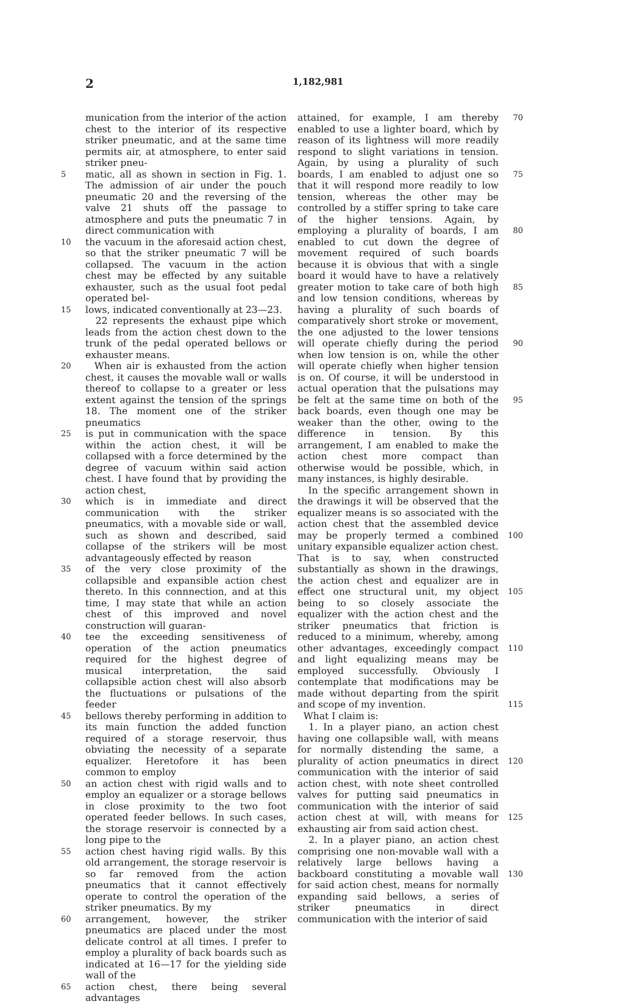2
1,182,981
munication from the interior of the action chest to the interior of its respective striker pneumatic, and at the same time permits air, at atmosphere, to enter said striker pneu-
5
matic, all as shown in section in Fig. 1. The admission of air under the pouch pneumatic 20 and the reversing of the valve 21 shuts off the passage to atmosphere and puts the pneumatic 7 in direct communication with
10
the vacuum in the aforesaid action chest, so that the striker pneumatic 7 will be collapsed. The vacuum in the action chest may be effected by any suitable exhauster, such as the usual foot pedal operated bel-
15
lows, indicated conventionally at 23—23.
22 represents the exhaust pipe which leads from the action chest down to the trunk of the pedal operated bellows or exhauster means.
20
When air is exhausted from the action chest, it causes the movable wall or walls thereof to collapse to a greater or less extent against the tension of the springs 18. The moment one of the striker pneumatics
25
is put in communication with the space within the action chest, it will be collapsed with a force determined by the degree of vacuum within said action chest. I have found that by providing the action chest,
30
which is in immediate and direct communication with the striker pneumatics, with a movable side or wall, such as shown and described, said collapse of the strikers will be most advantageously effected by reason
35
of the very close proximity of the collapsible and expansible action chest thereto. In this connnection, and at this time, I may state that while an action chest of this improved and novel construction will guaran-
40
tee the exceeding sensitiveness of operation of the action pneumatics required for the highest degree of musical interpretation, the said collapsible action chest will also absorb the fluctuations or pulsations of the feeder
45
bellows thereby performing in addition to its main function the added function required of a storage reservoir, thus obviating the necessity of a separate equalizer. Heretofore it has been common to employ
50
an action chest with rigid walls and to employ an equalizer or a storage bellows in close proximity to the two foot operated feeder bellows. In such cases, the storage reservoir is connected by a long pipe to the
55
action chest having rigid walls. By this old arrangement, the storage reservoir is so far removed from the action pneumatics that it cannot effectively operate to control the operation of the striker pneumatics. By my
60
arrangement, however, the striker pneumatics are placed under the most delicate control at all times. I prefer to employ a plurality of back boards such as indicated at 16—17 for the yielding side wall of the
65
action chest, there being several advantages
attained, for example, I am thereby enabled to use a lighter board, which by reason of its lightness will more readily respond to slight variations in tension. Again, by using a plurality of such boards, I am enabled to adjust one so that it will respond more readily to low tension, whereas the other may be controlled by a stiffer spring to take care of the higher tensions. Again, by employing a plurality of boards, I am enabled to cut down the degree of movement required of such boards because it is obvious that with a single board it would have to have a relatively greater motion to take care of both high and low tension conditions, whereas by having a plurality of such boards of comparatively short stroke or movement, the one adjusted to the lower tensions will operate chiefly during the period when low tension is on, while the other will operate chiefly when higher tension is on. Of course, it will be understood in actual operation that the pulsations may be felt at the same time on both of the back boards, even though one may be weaker than the other, owing to the difference in tension. By this arrangement, I am enabled to make the action chest more compact than otherwise would be possible, which, in many instances, is highly desirable.
70
75
80
85
90
95
In the specific arrangement shown in the drawings it will be observed that the equalizer means is so associated with the action chest that the assembled device may be properly termed a combined unitary expansible equalizer action chest. That is to say, when constructed substantially as shown in the drawings, the action chest and equalizer are in effect one structural unit, my object being to so closely associate the equalizer with the action chest and the striker pneumatics that friction is reduced to a minimum, whereby, among other advantages, exceedingly compact and light equalizing means may be employed successfully. Obviously I contemplate that modifications may be made without departing from the spirit and scope of my invention.
What I claim is:
1. In a player piano, an action chest having one collapsible wall, with means for normally distending the same, a plurality of action pneumatics in direct communication with the interior of said action chest, with note sheet controlled valves for putting said pneumatics in communication with the interior of said action chest at will, with means for exhausting air from said action chest.
2. In a player piano, an action chest comprising one non-movable wall with a relatively large bellows having a backboard constituting a movable wall for said action chest, means for normally expanding said bellows, a series of striker pneumatics in direct communication with the interior of said
100
105
110
115
120
125
130